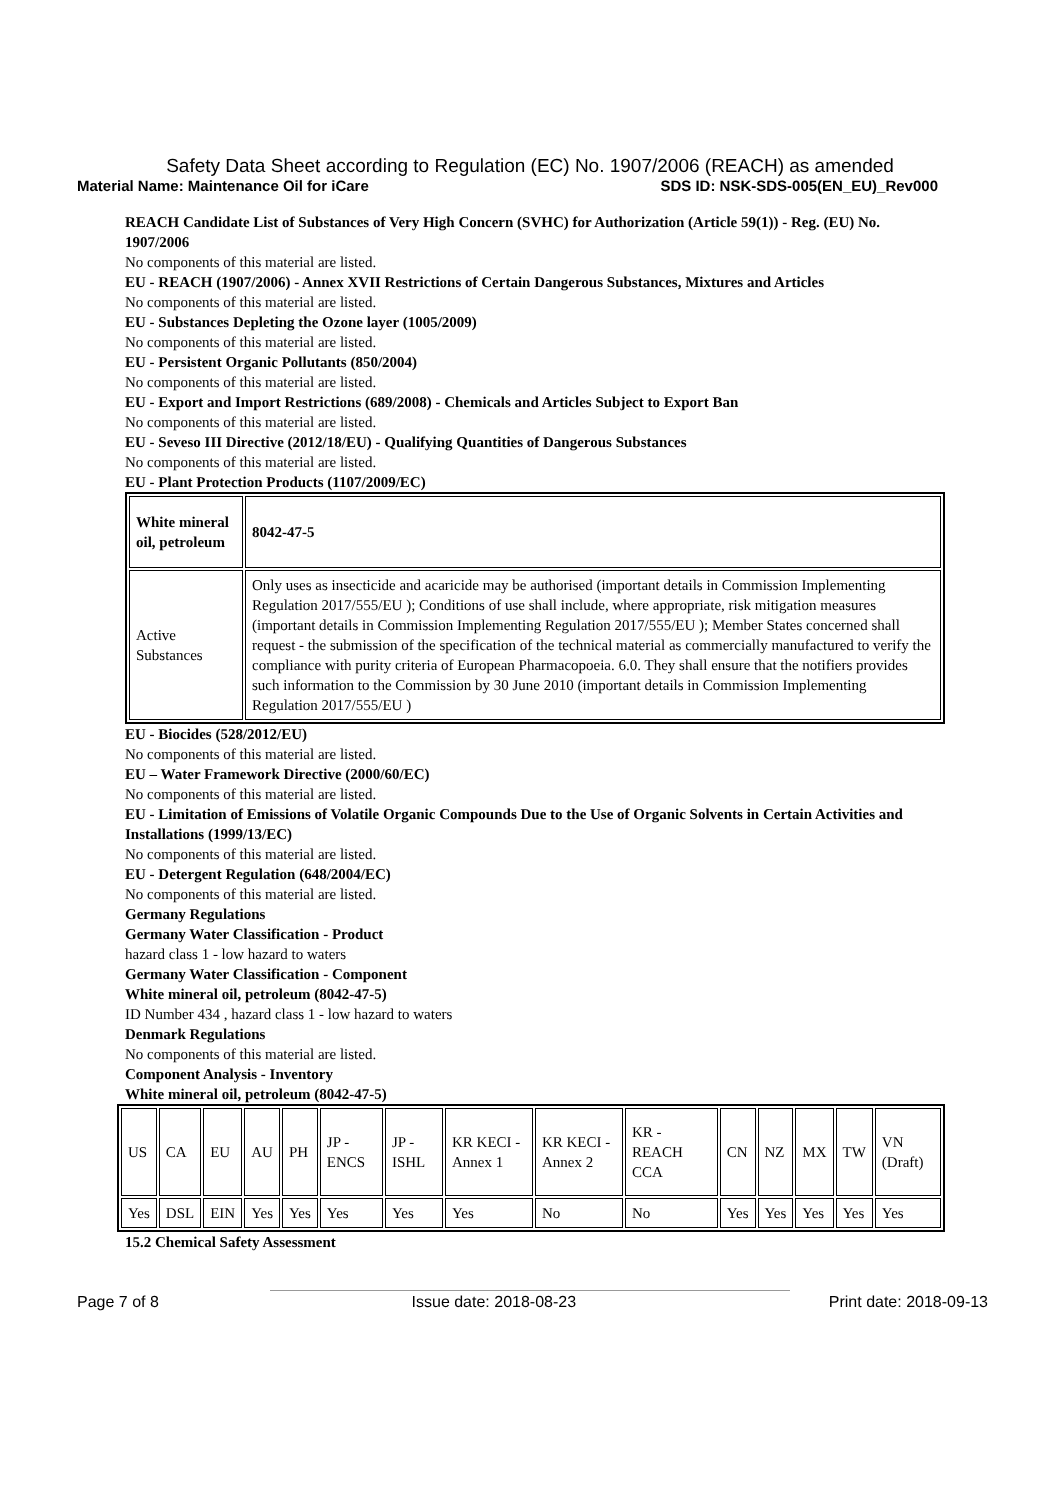Safety Data Sheet according to Regulation (EC) No. 1907/2006 (REACH) as amended
Material Name: Maintenance Oil for iCare SDS ID: NSK-SDS-005(EN_EU)_Rev000
REACH Candidate List of Substances of Very High Concern (SVHC) for Authorization (Article 59(1)) - Reg. (EU) No. 1907/2006
No components of this material are listed.
EU - REACH (1907/2006) - Annex XVII Restrictions of Certain Dangerous Substances, Mixtures and Articles
No components of this material are listed.
EU - Substances Depleting the Ozone layer (1005/2009)
No components of this material are listed.
EU - Persistent Organic Pollutants (850/2004)
No components of this material are listed.
EU - Export and Import Restrictions (689/2008) - Chemicals and Articles Subject to Export Ban
No components of this material are listed.
EU - Seveso III Directive (2012/18/EU) - Qualifying Quantities of Dangerous Substances
No components of this material are listed.
EU - Plant Protection Products (1107/2009/EC)
| White mineral oil, petroleum | 8042-47-5 |
| Active Substances | Only uses as insecticide and acaricide may be authorised (important details in Commission Implementing Regulation 2017/555/EU ); Conditions of use shall include, where appropriate, risk mitigation measures (important details in Commission Implementing Regulation 2017/555/EU ); Member States concerned shall request - the submission of the specification of the technical material as commercially manufactured to verify the compliance with purity criteria of European Pharmacopoeia. 6.0. They shall ensure that the notifiers provides such information to the Commission by 30 June 2010 (important details in Commission Implementing Regulation 2017/555/EU ) |
EU - Biocides (528/2012/EU)
No components of this material are listed.
EU – Water Framework Directive (2000/60/EC)
No components of this material are listed.
EU - Limitation of Emissions of Volatile Organic Compounds Due to the Use of Organic Solvents in Certain Activities and Installations (1999/13/EC)
No components of this material are listed.
EU - Detergent Regulation (648/2004/EC)
No components of this material are listed.
Germany Regulations
Germany Water Classification - Product
hazard class 1 - low hazard to waters
Germany Water Classification - Component
White mineral oil, petroleum (8042-47-5)
ID Number 434 , hazard class 1 - low hazard to waters
Denmark Regulations
No components of this material are listed.
Component Analysis - Inventory
White mineral oil, petroleum (8042-47-5)
| US | CA | EU | AU | PH | JP - ENCS | JP - ISHL | KR KECI - Annex 1 | KR KECI - Annex 2 | KR - REACH CCA | CN | NZ | MX | TW | VN (Draft) |
| Yes | DSL | EIN | Yes | Yes | Yes | Yes | Yes | No | No | Yes | Yes | Yes | Yes | Yes |
15.2 Chemical Safety Assessment
Page 7 of 8 Issue date: 2018-08-23 Print date: 2018-09-13